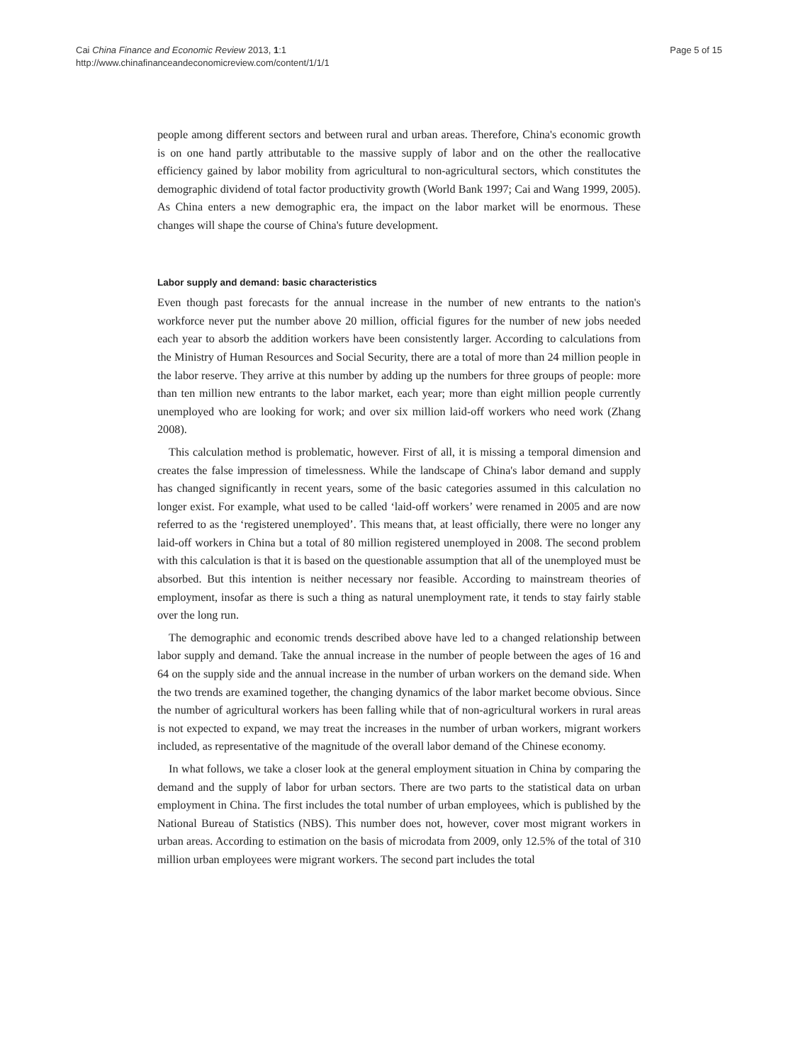Cai China Finance and Economic Review 2013, 1:1
http://www.chinafinanceandeconomicreview.com/content/1/1/1
Page 5 of 15
people among different sectors and between rural and urban areas. Therefore, China's economic growth is on one hand partly attributable to the massive supply of labor and on the other the reallocative efficiency gained by labor mobility from agricultural to non-agricultural sectors, which constitutes the demographic dividend of total factor productivity growth (World Bank 1997; Cai and Wang 1999, 2005). As China enters a new demographic era, the impact on the labor market will be enormous. These changes will shape the course of China's future development.
Labor supply and demand: basic characteristics
Even though past forecasts for the annual increase in the number of new entrants to the nation's workforce never put the number above 20 million, official figures for the number of new jobs needed each year to absorb the addition workers have been consistently larger. According to calculations from the Ministry of Human Resources and Social Security, there are a total of more than 24 million people in the labor reserve. They arrive at this number by adding up the numbers for three groups of people: more than ten million new entrants to the labor market, each year; more than eight million people currently unemployed who are looking for work; and over six million laid-off workers who need work (Zhang 2008).
This calculation method is problematic, however. First of all, it is missing a temporal dimension and creates the false impression of timelessness. While the landscape of China's labor demand and supply has changed significantly in recent years, some of the basic categories assumed in this calculation no longer exist. For example, what used to be called ‘laid-off workers’ were renamed in 2005 and are now referred to as the ‘registered unemployed’. This means that, at least officially, there were no longer any laid-off workers in China but a total of 80 million registered unemployed in 2008. The second problem with this calculation is that it is based on the questionable assumption that all of the unemployed must be absorbed. But this intention is neither necessary nor feasible. According to mainstream theories of employment, insofar as there is such a thing as natural unemployment rate, it tends to stay fairly stable over the long run.
The demographic and economic trends described above have led to a changed relationship between labor supply and demand. Take the annual increase in the number of people between the ages of 16 and 64 on the supply side and the annual increase in the number of urban workers on the demand side. When the two trends are examined together, the changing dynamics of the labor market become obvious. Since the number of agricultural workers has been falling while that of non-agricultural workers in rural areas is not expected to expand, we may treat the increases in the number of urban workers, migrant workers included, as representative of the magnitude of the overall labor demand of the Chinese economy.
In what follows, we take a closer look at the general employment situation in China by comparing the demand and the supply of labor for urban sectors. There are two parts to the statistical data on urban employment in China. The first includes the total number of urban employees, which is published by the National Bureau of Statistics (NBS). This number does not, however, cover most migrant workers in urban areas. According to estimation on the basis of microdata from 2009, only 12.5% of the total of 310 million urban employees were migrant workers. The second part includes the total